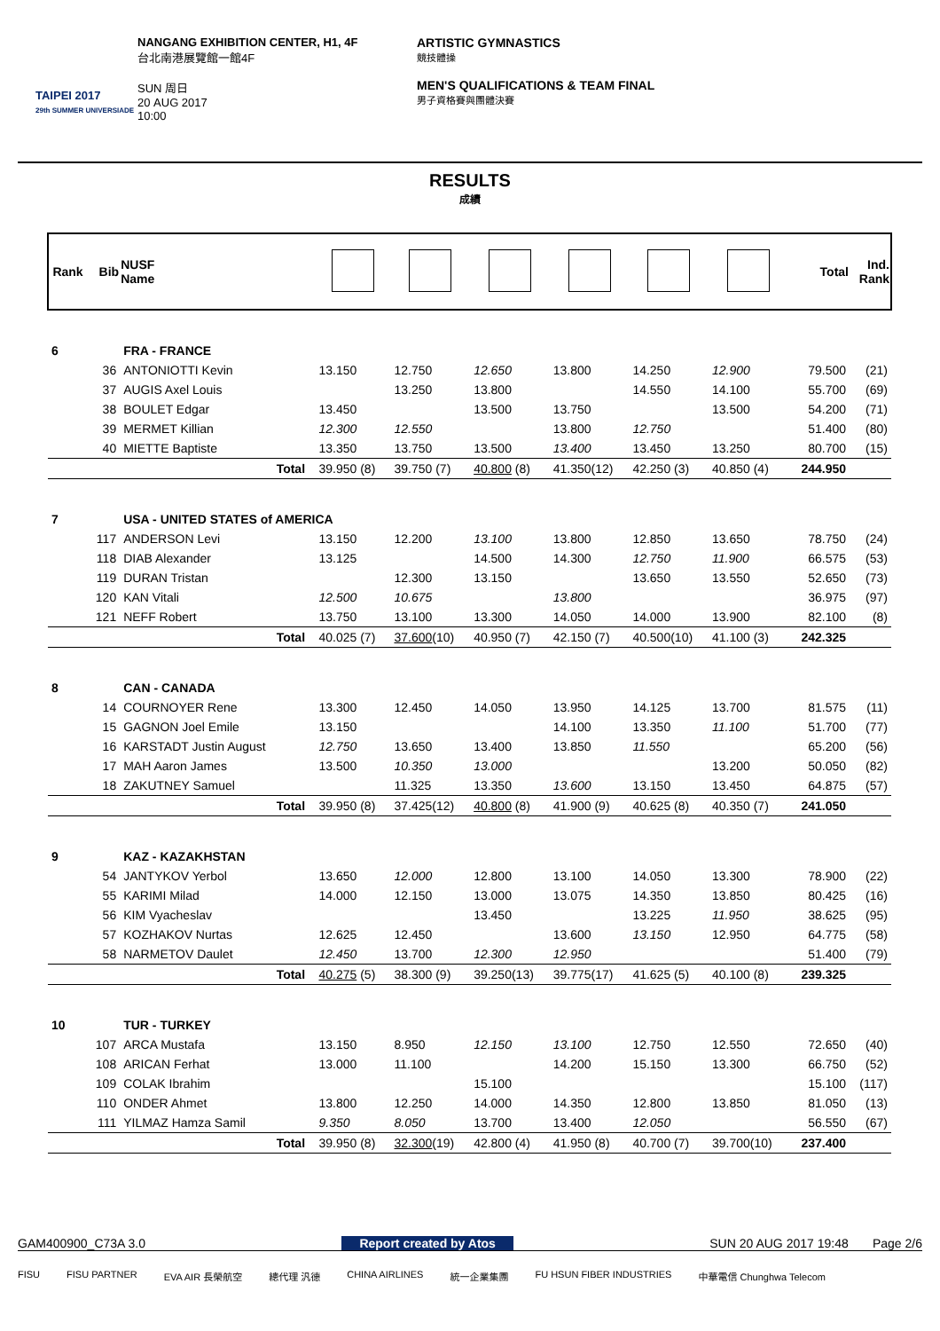TAIPEI 2017
29th SUMMER UNIVERSIADE
NANGANG EXHIBITION CENTER, H1, 4F
台北南港展覽館一館4F
SUN 周日
20 AUG 2017
10:00
ARTISTIC GYMNASTICS
競技體操
MEN'S QUALIFICATIONS & TEAM FINAL
男子資格賽與團體決賽
RESULTS
成績
| Rank | Bib | NUSF Name | | | | | | | | Total | Ind. Rank |
| --- | --- | --- | --- | --- | --- | --- | --- | --- | --- | --- | --- |
| 6 | | FRA - FRANCE | | | | | | | | | |
| | 36 | ANTONIOTTI Kevin | | 13.150 | 12.750 | 12.650 | 13.800 | 14.250 | 12.900 | 79.500 | (21) |
| | 37 | AUGIS Axel Louis | | | 13.250 | 13.800 | | 14.550 | 14.100 | 55.700 | (69) |
| | 38 | BOULET Edgar | | 13.450 | | 13.500 | 13.750 | | 13.500 | 54.200 | (71) |
| | 39 | MERMET Killian | | 12.300 | 12.550 | | 13.800 | 12.750 | | 51.400 | (80) |
| | 40 | MIETTE Baptiste | | 13.350 | 13.750 | 13.500 | 13.400 | 13.450 | 13.250 | 80.700 | (15) |
| | | | Total | 39.950 (8) | 39.750 (7) | 40.800 (8) | 41.350(12) | 42.250 (3) | 40.850 (4) | 244.950 | |
| 7 | | USA - UNITED STATES of AMERICA | | | | | | | | | |
| | 117 | ANDERSON Levi | | 13.150 | 12.200 | 13.100 | 13.800 | 12.850 | 13.650 | 78.750 | (24) |
| | 118 | DIAB Alexander | | 13.125 | | 14.500 | 14.300 | 12.750 | 11.900 | 66.575 | (53) |
| | 119 | DURAN Tristan | | | 12.300 | 13.150 | | 13.650 | 13.550 | 52.650 | (73) |
| | 120 | KAN Vitali | | 12.500 | 10.675 | | 13.800 | | | 36.975 | (97) |
| | 121 | NEFF Robert | | 13.750 | 13.100 | 13.300 | 14.050 | 14.000 | 13.900 | 82.100 | (8) |
| | | | Total | 40.025 (7) | 37.600 (10) | 40.950 (7) | 42.150 (7) | 40.500(10) | 41.100 (3) | 242.325 | |
| 8 | | CAN - CANADA | | | | | | | | | |
| | 14 | COURNOYER Rene | | 13.300 | 12.450 | 14.050 | 13.950 | 14.125 | 13.700 | 81.575 | (11) |
| | 15 | GAGNON Joel Emile | | 13.150 | | | 14.100 | 13.350 | 11.100 | 51.700 | (77) |
| | 16 | KARSTADT Justin August | | 12.750 | 13.650 | 13.400 | 13.850 | 11.550 | | 65.200 | (56) |
| | 17 | MAH Aaron James | | 13.500 | 10.350 | 13.000 | | | 13.200 | 50.050 | (82) |
| | 18 | ZAKUTNEY Samuel | | | 11.325 | 13.350 | 13.600 | 13.150 | 13.450 | 64.875 | (57) |
| | | | Total | 39.950 (8) | 37.425(12) | 40.800 (8) | 41.900 (9) | 40.625 (8) | 40.350 (7) | 241.050 | |
| 9 | | KAZ - KAZAKHSTAN | | | | | | | | | |
| | 54 | JANTYKOV Yerbol | | 13.650 | 12.000 | 12.800 | 13.100 | 14.050 | 13.300 | 78.900 | (22) |
| | 55 | KARIMI Milad | | 14.000 | 12.150 | 13.000 | 13.075 | 14.350 | 13.850 | 80.425 | (16) |
| | 56 | KIM Vyacheslav | | | | 13.450 | | 13.225 | 11.950 | 38.625 | (95) |
| | 57 | KOZHAKOV Nurtas | | 12.625 | 12.450 | | 13.600 | 13.150 | 12.950 | 64.775 | (58) |
| | 58 | NARMETOV Daulet | | 12.450 | 13.700 | 12.300 | 12.950 | | | 51.400 | (79) |
| | | | Total | 40.275 (5) | 38.300 (9) | 39.250(13) | 39.775(17) | 41.625 (5) | 40.100 (8) | 239.325 | |
| 10 | | TUR - TURKEY | | | | | | | | | |
| | 107 | ARCA Mustafa | | 13.150 | 8.950 | 12.150 | 13.100 | 12.750 | 12.550 | 72.650 | (40) |
| | 108 | ARICAN Ferhat | | 13.000 | 11.100 | | 14.200 | 15.150 | 13.300 | 66.750 | (52) |
| | 109 | COLAK Ibrahim | | | | 15.100 | | | | 15.100 | (117) |
| | 110 | ONDER Ahmet | | 13.800 | 12.250 | 14.000 | 14.350 | 12.800 | 13.850 | 81.050 | (13) |
| | 111 | YILMAZ Hamza Samil | | 9.350 | 8.050 | 13.700 | 13.400 | 12.050 | | 56.550 | (67) |
| | | | Total | 39.950 (8) | 32.300 (19) | 42.800 (4) | 41.950 (8) | 40.700 (7) | 39.700(10) | 237.400 | |
GAM400900_C73A 3.0 Report created by Atos SUN 20 AUG 2017 19:48 Page 2/6
FISU FISU PARTNER EVA AIR 長榮航空 總代理 汎德 CHINA AIRLINES 統一企業集團 FU HSUN FIBER INDUSTRIES 中華電信 Chunghwa Telecom